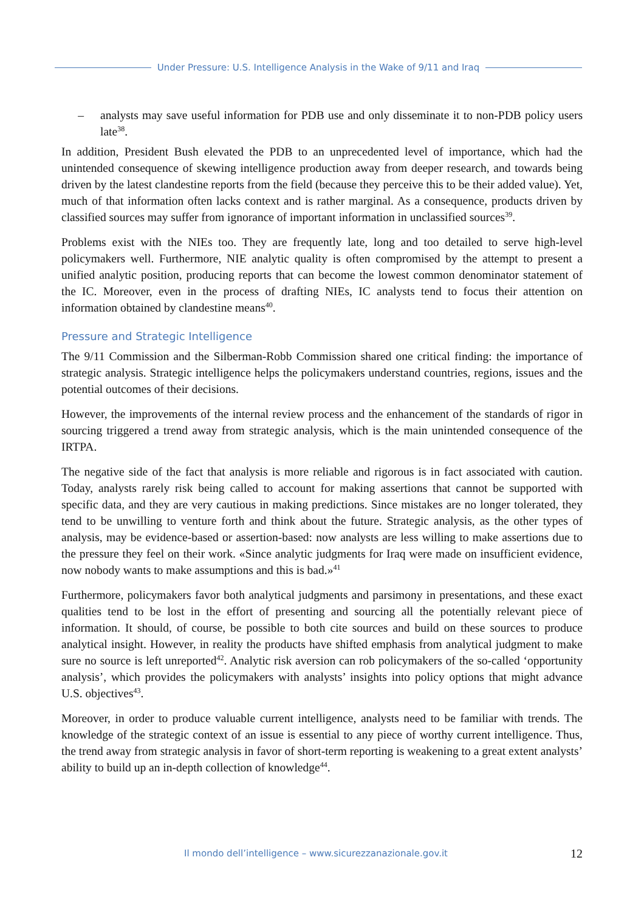Under Pressure: U.S. Intelligence Analysis in the Wake of 9/11 and Iraq
– analysts may save useful information for PDB use and only disseminate it to non-PDB policy users late<sup>38</sup>.
In addition, President Bush elevated the PDB to an unprecedented level of importance, which had the unintended consequence of skewing intelligence production away from deeper research, and towards being driven by the latest clandestine reports from the field (because they perceive this to be their added value). Yet, much of that information often lacks context and is rather marginal. As a consequence, products driven by classified sources may suffer from ignorance of important information in unclassified sources<sup>39</sup>.
Problems exist with the NIEs too. They are frequently late, long and too detailed to serve high-level policymakers well. Furthermore, NIE analytic quality is often compromised by the attempt to present a unified analytic position, producing reports that can become the lowest common denominator statement of the IC. Moreover, even in the process of drafting NIEs, IC analysts tend to focus their attention on information obtained by clandestine means<sup>40</sup>.
Pressure and Strategic Intelligence
The 9/11 Commission and the Silberman-Robb Commission shared one critical finding: the importance of strategic analysis. Strategic intelligence helps the policymakers understand countries, regions, issues and the potential outcomes of their decisions.
However, the improvements of the internal review process and the enhancement of the standards of rigor in sourcing triggered a trend away from strategic analysis, which is the main unintended consequence of the IRTPA.
The negative side of the fact that analysis is more reliable and rigorous is in fact associated with caution. Today, analysts rarely risk being called to account for making assertions that cannot be supported with specific data, and they are very cautious in making predictions. Since mistakes are no longer tolerated, they tend to be unwilling to venture forth and think about the future. Strategic analysis, as the other types of analysis, may be evidence-based or assertion-based: now analysts are less willing to make assertions due to the pressure they feel on their work. «Since analytic judgments for Iraq were made on insufficient evidence, now nobody wants to make assumptions and this is bad.»<sup>41</sup>
Furthermore, policymakers favor both analytical judgments and parsimony in presentations, and these exact qualities tend to be lost in the effort of presenting and sourcing all the potentially relevant piece of information. It should, of course, be possible to both cite sources and build on these sources to produce analytical insight. However, in reality the products have shifted emphasis from analytical judgment to make sure no source is left unreported<sup>42</sup>. Analytic risk aversion can rob policymakers of the so-called ‘opportunity analysis’, which provides the policymakers with analysts’ insights into policy options that might advance U.S. objectives<sup>43</sup>.
Moreover, in order to produce valuable current intelligence, analysts need to be familiar with trends. The knowledge of the strategic context of an issue is essential to any piece of worthy current intelligence. Thus, the trend away from strategic analysis in favor of short-term reporting is weakening to a great extent analysts’ ability to build up an in-depth collection of knowledge<sup>44</sup>.
Il mondo dell’intelligence – www.sicurezzanazionale.gov.it
12